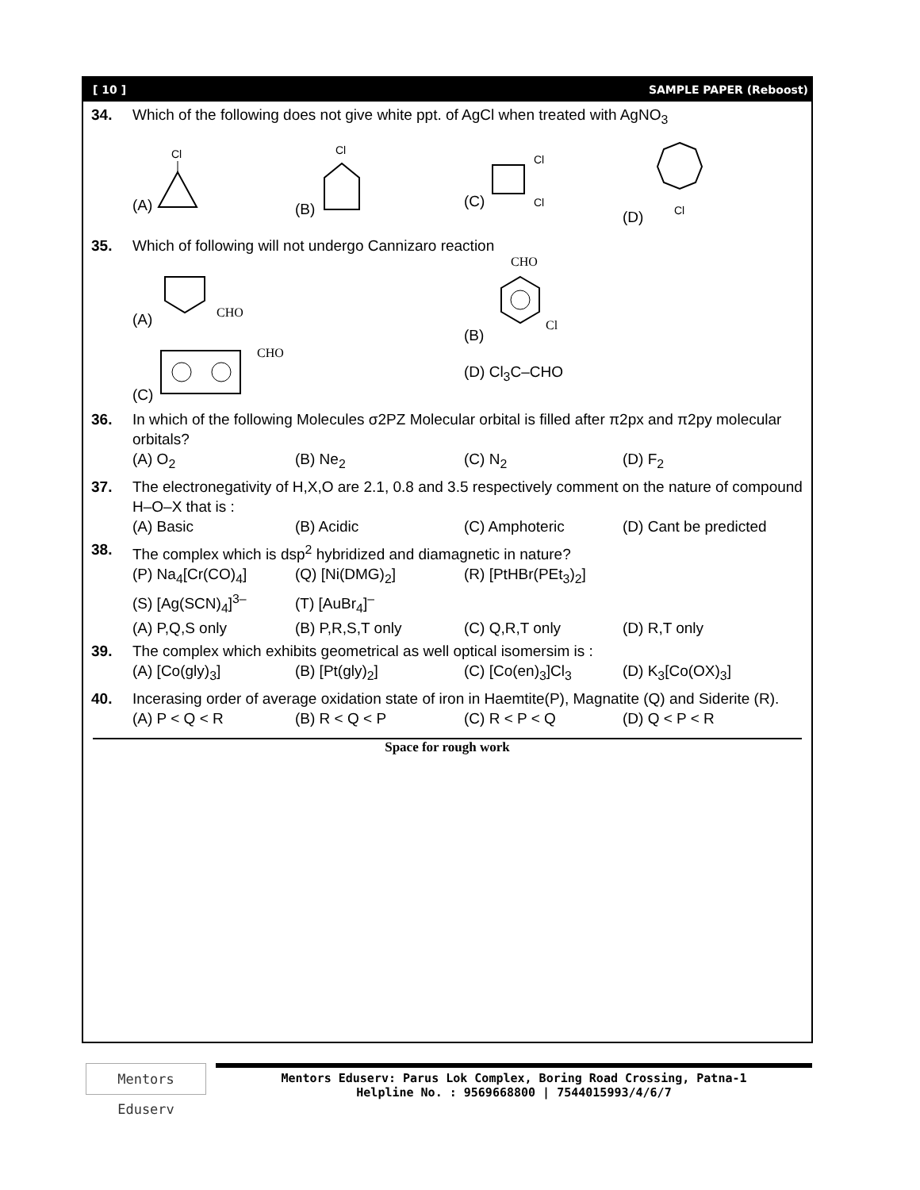[ 10 ] SAMPLE PAPER (Reboost)
34. Which of the following does not give white ppt. of AgCl when treated with AgNO<sub>3</sub>
(A)
Cl
(B)
Cl
(C)
Cl
Cl
(D)
Cl
35. Which of following will not undergo Cannizaro reaction
(A)
CHO
(B)
CHO
Cl
(C)
CHO
(D) Cl<sub>3</sub>C–CHO
36. In which of the following Molecules σ2PZ Molecular orbital is filled after π2px and π2py molecular orbitals?
(A) O<sub>2</sub> (B) Ne<sub>2</sub> (C) N<sub>2</sub> (D) F<sub>2</sub>
37. The electronegativity of H,X,O are 2.1, 0.8 and 3.5 respectively comment on the nature of compound H–O–X that is :
(A) Basic (B) Acidic (C) Amphoteric (D) Cant be predicted
38. The complex which is dsp<sup>2</sup> hybridized and diamagnetic in nature?
(P) Na<sub>4</sub>[Cr(CO)<sub>4</sub>] (Q) [Ni(DMG)<sub>2</sub>] (R) [PtHBr(PEt<sub>3</sub>)<sub>2</sub>]
(S) [Ag(SCN)<sub>4</sub>]<sup>3–</sup> (T) [AuBr<sub>4</sub>]<sup>–</sup>
(A) P,Q,S only (B) P,R,S,T only (C) Q,R,T only (D) R,T only
39. The complex which exhibits geometrical as well optical isomersim is :
(A) [Co(gly)<sub>3</sub>] (B) [Pt(gly)<sub>2</sub>] (C) [Co(en)<sub>3</sub>]Cl<sub>3</sub> (D) K<sub>3</sub>[Co(OX)<sub>3</sub>]
40. Incerasing order of average oxidation state of iron in Haemtite(P), Magnatite (Q) and Siderite (R).
(A) P < Q < R (B) R < Q < P (C) R < P < Q (D) Q < P < R
Space for rough work
Mentors Eduserv
Mentors Eduserv: Parus Lok Complex, Boring Road Crossing, Patna-1
Helpline No. : 9569668800 | 7544015993/4/6/7